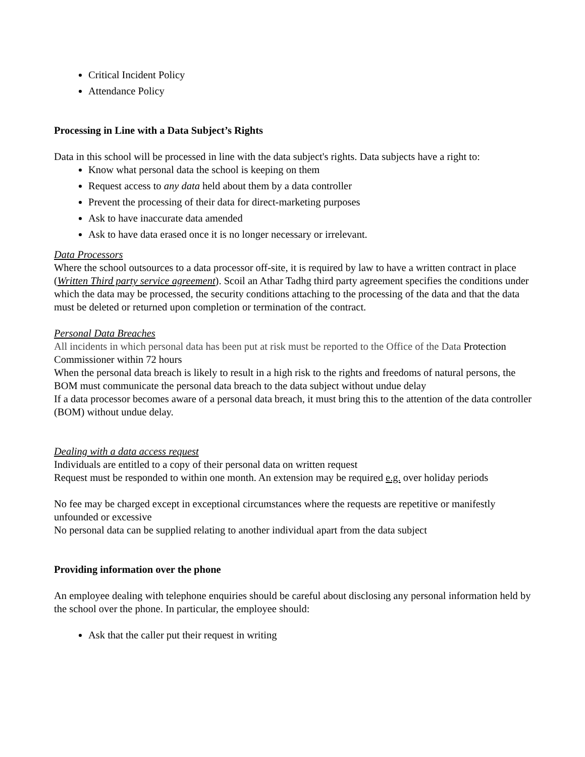Critical Incident Policy
Attendance Policy
Processing in Line with a Data Subject’s Rights
Data in this school will be processed in line with the data subject's rights. Data subjects have a right to:
Know what personal data the school is keeping on them
Request access to any data held about them by a data controller
Prevent the processing of their data for direct-marketing purposes
Ask to have inaccurate data amended
Ask to have data erased once it is no longer necessary or irrelevant.
Data Processors
Where the school outsources to a data processor off-site, it is required by law to have a written contract in place (Written Third party service agreement). Scoil an Athar Tadhg third party agreement specifies the conditions under which the data may be processed, the security conditions attaching to the processing of the data and that the data must be deleted or returned upon completion or termination of the contract.
Personal Data Breaches
All incidents in which personal data has been put at risk must be reported to the Office of the Data Protection Commissioner within 72 hours
When the personal data breach is likely to result in a high risk to the rights and freedoms of natural persons, the BOM must communicate the personal data breach to the data subject without undue delay
If a data processor becomes aware of a personal data breach, it must bring this to the attention of the data controller (BOM) without undue delay.
Dealing with a data access request
Individuals are entitled to a copy of their personal data on written request
Request must be responded to within one month. An extension may be required e.g. over holiday periods
No fee may be charged except in exceptional circumstances where the requests are repetitive or manifestly unfounded or excessive
No personal data can be supplied relating to another individual apart from the data subject
Providing information over the phone
An employee dealing with telephone enquiries should be careful about disclosing any personal information held by the school over the phone. In particular, the employee should:
Ask that the caller put their request in writing